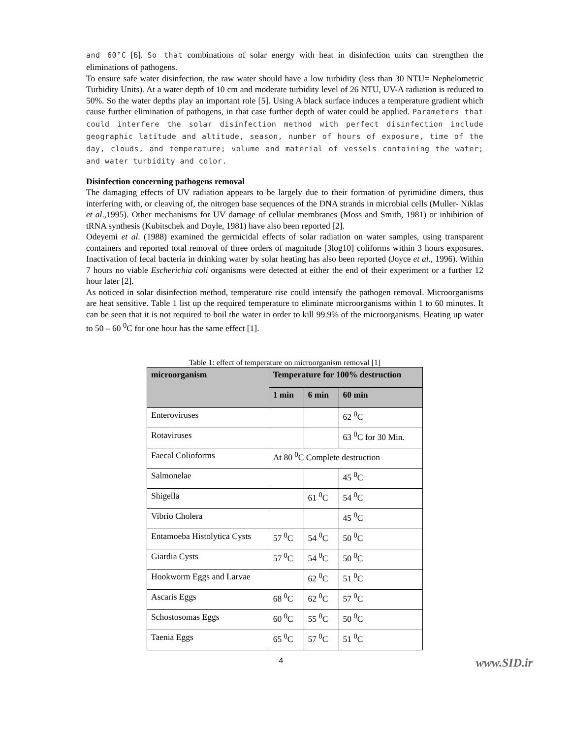and 60°C [6]. So that combinations of solar energy with heat in disinfection units can strengthen the eliminations of pathogens.
To ensure safe water disinfection, the raw water should have a low turbidity (less than 30 NTU= Nephelometric Turbidity Units). At a water depth of 10 cm and moderate turbidity level of 26 NTU, UV-A radiation is reduced to 50%. So the water depths play an important role [5]. Using A black surface induces a temperature gradient which cause further elimination of pathogens, in that case further depth of water could be applied. Parameters that could interfere the solar disinfection method with perfect disinfection include geographic latitude and altitude, season, number of hours of exposure, time of the day, clouds, and temperature; volume and material of vessels containing the water; and water turbidity and color.
Disinfection concerning pathogens removal
The damaging effects of UV radiation appears to be largely due to their formation of pyrimidine dimers, thus interfering with, or cleaving of, the nitrogen base sequences of the DNA strands in microbial cells (Muller- Niklas et al.,1995). Other mechanisms for UV damage of cellular membranes (Moss and Smith, 1981) or inhibition of tRNA synthesis (Kubitschek and Doyle, 1981) have also been reported [2].
Odeyemi et al. (1988) examined the germicidal effects of solar radiation on water samples, using transparent containers and reported total removal of three orders of magnitude [3log10] coliforms within 3 hours exposures. Inactivation of fecal bacteria in drinking water by solar heating has also been reported (Joyce et al., 1996). Within 7 hours no viable Escherichia coli organisms were detected at either the end of their experiment or a further 12 hour later [2].
As noticed in solar disinfection method, temperature rise could intensify the pathogen removal. Microorganisms are heat sensitive. Table 1 list up the required temperature to eliminate microorganisms within 1 to 60 minutes. It can be seen that it is not required to boil the water in order to kill 99.9% of the microorganisms. Heating up water to 50 – 60 <sup>0</sup>C for one hour has the same effect [1].
Table 1: effect of temperature on microorganism removal [1]
| microorganism | Temperature for 100% destruction | | |
| --- | --- | --- | --- |
| | 1 min | 6 min | 60 min |
| Enteroviruses | | | 62 <sup>0</sup>C |
| Rotaviruses | | | 63 <sup>0</sup>C for 30 Min. |
| Faecal Colioforms | At 80 <sup>0</sup>C Complete destruction | | |
| Salmonelae | | | 45 <sup>0</sup>C |
| Shigella | | 61 <sup>0</sup>C | 54 <sup>0</sup>C |
| Vibrio Cholera | | | 45 <sup>0</sup>C |
| Entamoeba Histolytica Cysts | 57 <sup>0</sup>C | 54 <sup>0</sup>C | 50 <sup>0</sup>C |
| Giardia Cysts | 57 <sup>0</sup>C | 54 <sup>0</sup>C | 50 <sup>0</sup>C |
| Hookworm Eggs and Larvae | | 62 <sup>0</sup>C | 51 <sup>0</sup>C |
| Ascaris Eggs | 68 <sup>0</sup>C | 62 <sup>0</sup>C | 57 <sup>0</sup>C |
| Schostosomas Eggs | 60 <sup>0</sup>C | 55 <sup>0</sup>C | 50 <sup>0</sup>C |
| Taenia Eggs | 65 <sup>0</sup>C | 57 <sup>0</sup>C | 51 <sup>0</sup>C |
4 www.SID.ir